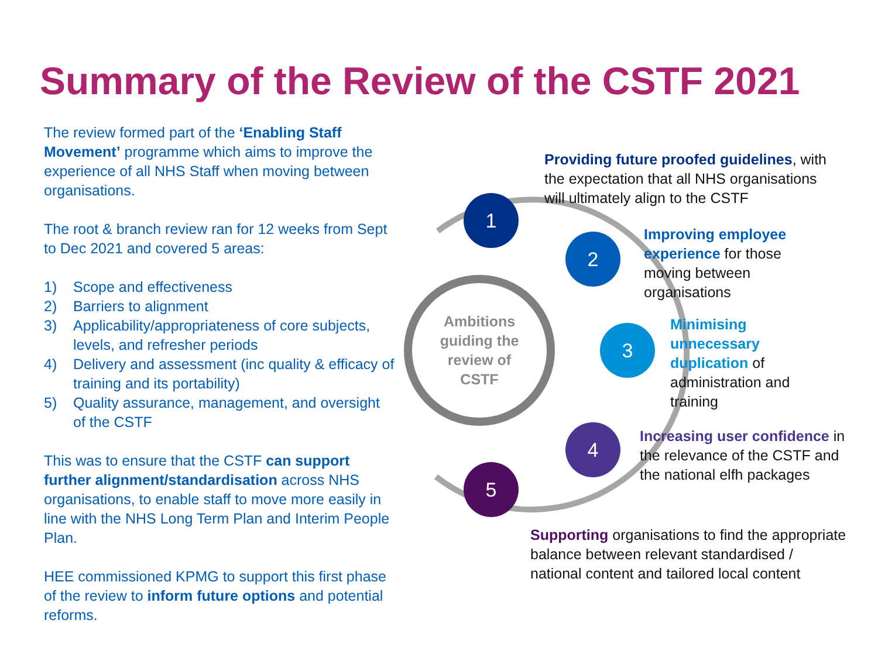Summary of the Review of the CSTF 2021
The review formed part of the ‘Enabling Staff Movement’ programme which aims to improve the experience of all NHS Staff when moving between organisations.
The root & branch review ran for 12 weeks from Sept to Dec 2021 and covered 5 areas:
1) Scope and effectiveness
2) Barriers to alignment
3) Applicability/appropriateness of core subjects, levels, and refresher periods
4) Delivery and assessment (inc quality & efficacy of training and its portability)
5) Quality assurance, management, and oversight of the CSTF
This was to ensure that the CSTF can support further alignment/standardisation across NHS organisations, to enable staff to move more easily in line with the NHS Long Term Plan and Interim People Plan.
HEE commissioned KPMG to support this first phase of the review to inform future options and potential reforms.
Ambitions
guiding the
review of
CSTF
1
2
3
4
5
Providing future proofed guidelines, with the expectation that all NHS organisations will ultimately align to the CSTF
Improving employee experience for those moving between organisations
Minimising unnecessary duplication of administration and training
Increasing user confidence in the relevance of the CSTF and the national elfh packages
Supporting organisations to find the appropriate balance between relevant standardised / national content and tailored local content